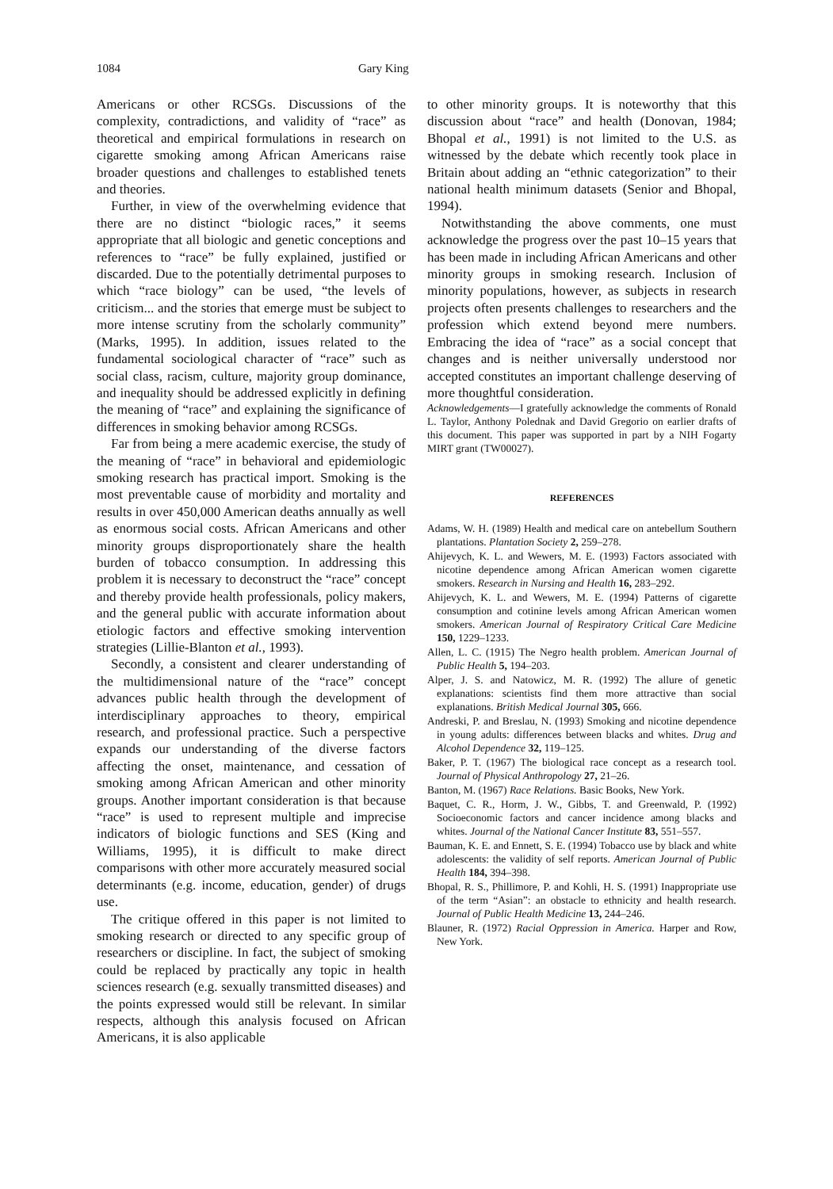1084 Gary King
Americans or other RCSGs. Discussions of the complexity, contradictions, and validity of “race” as theoretical and empirical formulations in research on cigarette smoking among African Americans raise broader questions and challenges to established tenets and theories.
Further, in view of the overwhelming evidence that there are no distinct “biologic races,” it seems appropriate that all biologic and genetic conceptions and references to “race” be fully explained, justified or discarded. Due to the potentially detrimental purposes to which “race biology” can be used, “the levels of criticism... and the stories that emerge must be subject to more intense scrutiny from the scholarly community” (Marks, 1995). In addition, issues related to the fundamental sociological character of “race” such as social class, racism, culture, majority group dominance, and inequality should be addressed explicitly in defining the meaning of “race” and explaining the significance of differences in smoking behavior among RCSGs.
Far from being a mere academic exercise, the study of the meaning of “race” in behavioral and epidemiologic smoking research has practical import. Smoking is the most preventable cause of morbidity and mortality and results in over 450,000 American deaths annually as well as enormous social costs. African Americans and other minority groups disproportionately share the health burden of tobacco consumption. In addressing this problem it is necessary to deconstruct the “race” concept and thereby provide health professionals, policy makers, and the general public with accurate information about etiologic factors and effective smoking intervention strategies (Lillie-Blanton et al., 1993).
Secondly, a consistent and clearer understanding of the multidimensional nature of the “race” concept advances public health through the development of interdisciplinary approaches to theory, empirical research, and professional practice. Such a perspective expands our understanding of the diverse factors affecting the onset, maintenance, and cessation of smoking among African American and other minority groups. Another important consideration is that because “race” is used to represent multiple and imprecise indicators of biologic functions and SES (King and Williams, 1995), it is difficult to make direct comparisons with other more accurately measured social determinants (e.g. income, education, gender) of drugs use.
The critique offered in this paper is not limited to smoking research or directed to any specific group of researchers or discipline. In fact, the subject of smoking could be replaced by practically any topic in health sciences research (e.g. sexually transmitted diseases) and the points expressed would still be relevant. In similar respects, although this analysis focused on African Americans, it is also applicable
to other minority groups. It is noteworthy that this discussion about “race” and health (Donovan, 1984; Bhopal et al., 1991) is not limited to the U.S. as witnessed by the debate which recently took place in Britain about adding an “ethnic categorization” to their national health minimum datasets (Senior and Bhopal, 1994).
Notwithstanding the above comments, one must acknowledge the progress over the past 10–15 years that has been made in including African Americans and other minority groups in smoking research. Inclusion of minority populations, however, as subjects in research projects often presents challenges to researchers and the profession which extend beyond mere numbers. Embracing the idea of “race” as a social concept that changes and is neither universally understood nor accepted constitutes an important challenge deserving of more thoughtful consideration.
Acknowledgements—I gratefully acknowledge the comments of Ronald L. Taylor, Anthony Polednak and David Gregorio on earlier drafts of this document. This paper was supported in part by a NIH Fogarty MIRT grant (TW00027).
REFERENCES
Adams, W. H. (1989) Health and medical care on antebellum Southern plantations. Plantation Society 2, 259–278.
Ahijevych, K. L. and Wewers, M. E. (1993) Factors associated with nicotine dependence among African American women cigarette smokers. Research in Nursing and Health 16, 283–292.
Ahijevych, K. L. and Wewers, M. E. (1994) Patterns of cigarette consumption and cotinine levels among African American women smokers. American Journal of Respiratory Critical Care Medicine 150, 1229–1233.
Allen, L. C. (1915) The Negro health problem. American Journal of Public Health 5, 194–203.
Alper, J. S. and Natowicz, M. R. (1992) The allure of genetic explanations: scientists find them more attractive than social explanations. British Medical Journal 305, 666.
Andreski, P. and Breslau, N. (1993) Smoking and nicotine dependence in young adults: differences between blacks and whites. Drug and Alcohol Dependence 32, 119–125.
Baker, P. T. (1967) The biological race concept as a research tool. Journal of Physical Anthropology 27, 21–26.
Banton, M. (1967) Race Relations. Basic Books, New York.
Baquet, C. R., Horm, J. W., Gibbs, T. and Greenwald, P. (1992) Socioeconomic factors and cancer incidence among blacks and whites. Journal of the National Cancer Institute 83, 551–557.
Bauman, K. E. and Ennett, S. E. (1994) Tobacco use by black and white adolescents: the validity of self reports. American Journal of Public Health 184, 394–398.
Bhopal, R. S., Phillimore, P. and Kohli, H. S. (1991) Inappropriate use of the term “Asian”: an obstacle to ethnicity and health research. Journal of Public Health Medicine 13, 244–246.
Blauner, R. (1972) Racial Oppression in America. Harper and Row, New York.